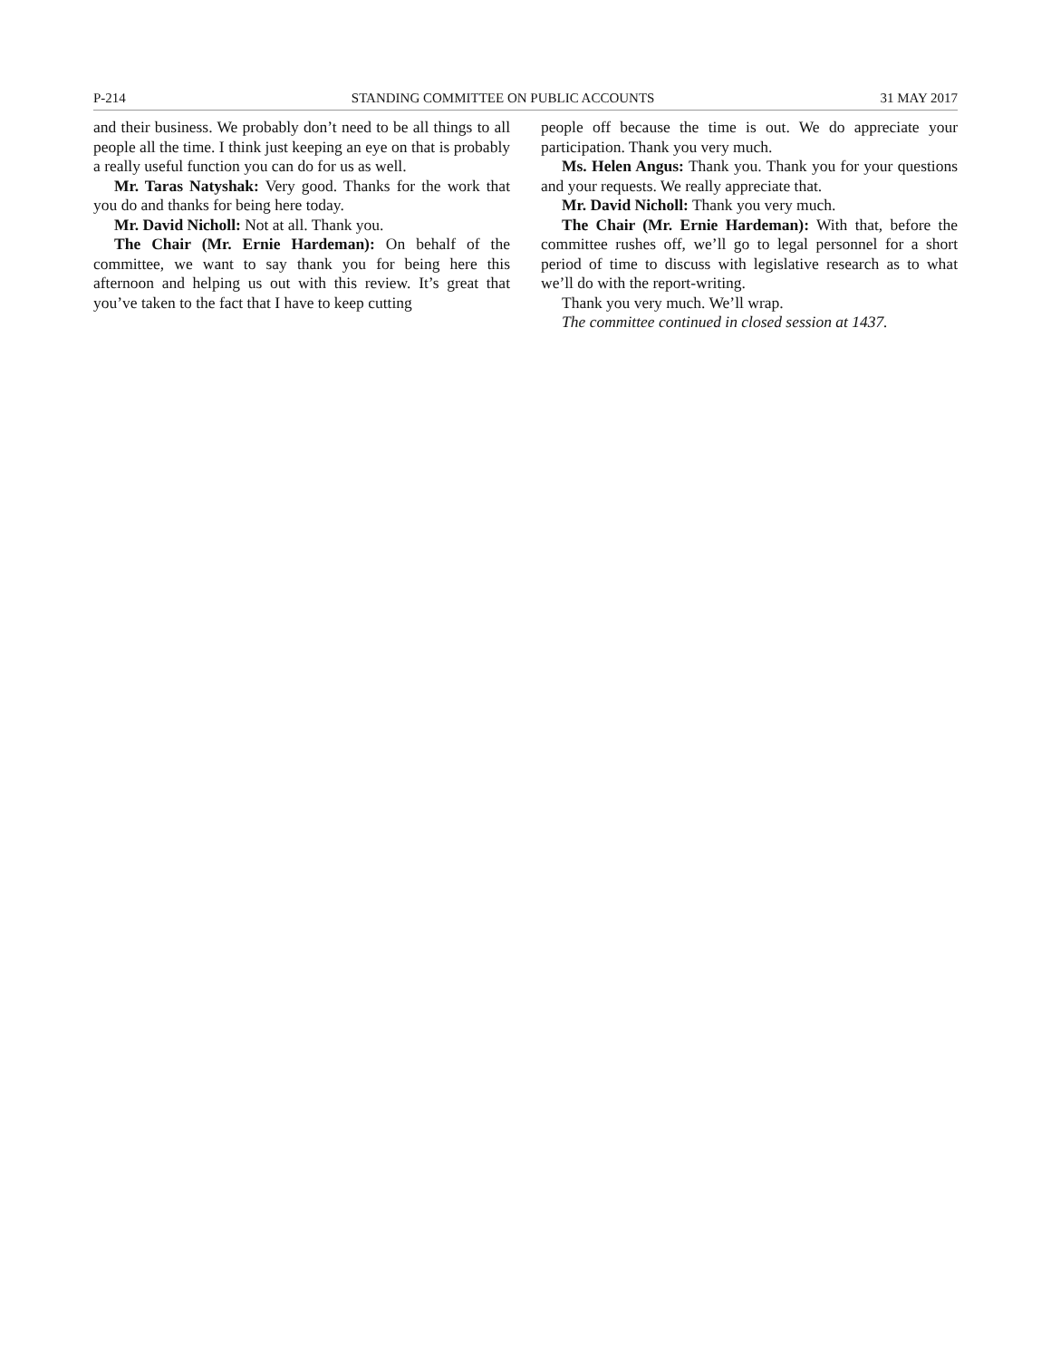P-214 STANDING COMMITTEE ON PUBLIC ACCOUNTS 31 MAY 2017
and their business. We probably don’t need to be all things to all people all the time. I think just keeping an eye on that is probably a really useful function you can do for us as well.
Mr. Taras Natyshak: Very good. Thanks for the work that you do and thanks for being here today.
Mr. David Nicholl: Not at all. Thank you.
The Chair (Mr. Ernie Hardeman): On behalf of the committee, we want to say thank you for being here this afternoon and helping us out with this review. It’s great that you’ve taken to the fact that I have to keep cutting
people off because the time is out. We do appreciate your participation. Thank you very much.
Ms. Helen Angus: Thank you. Thank you for your questions and your requests. We really appreciate that.
Mr. David Nicholl: Thank you very much.
The Chair (Mr. Ernie Hardeman): With that, before the committee rushes off, we’ll go to legal personnel for a short period of time to discuss with legislative research as to what we’ll do with the report-writing.
Thank you very much. We’ll wrap.
The committee continued in closed session at 1437.